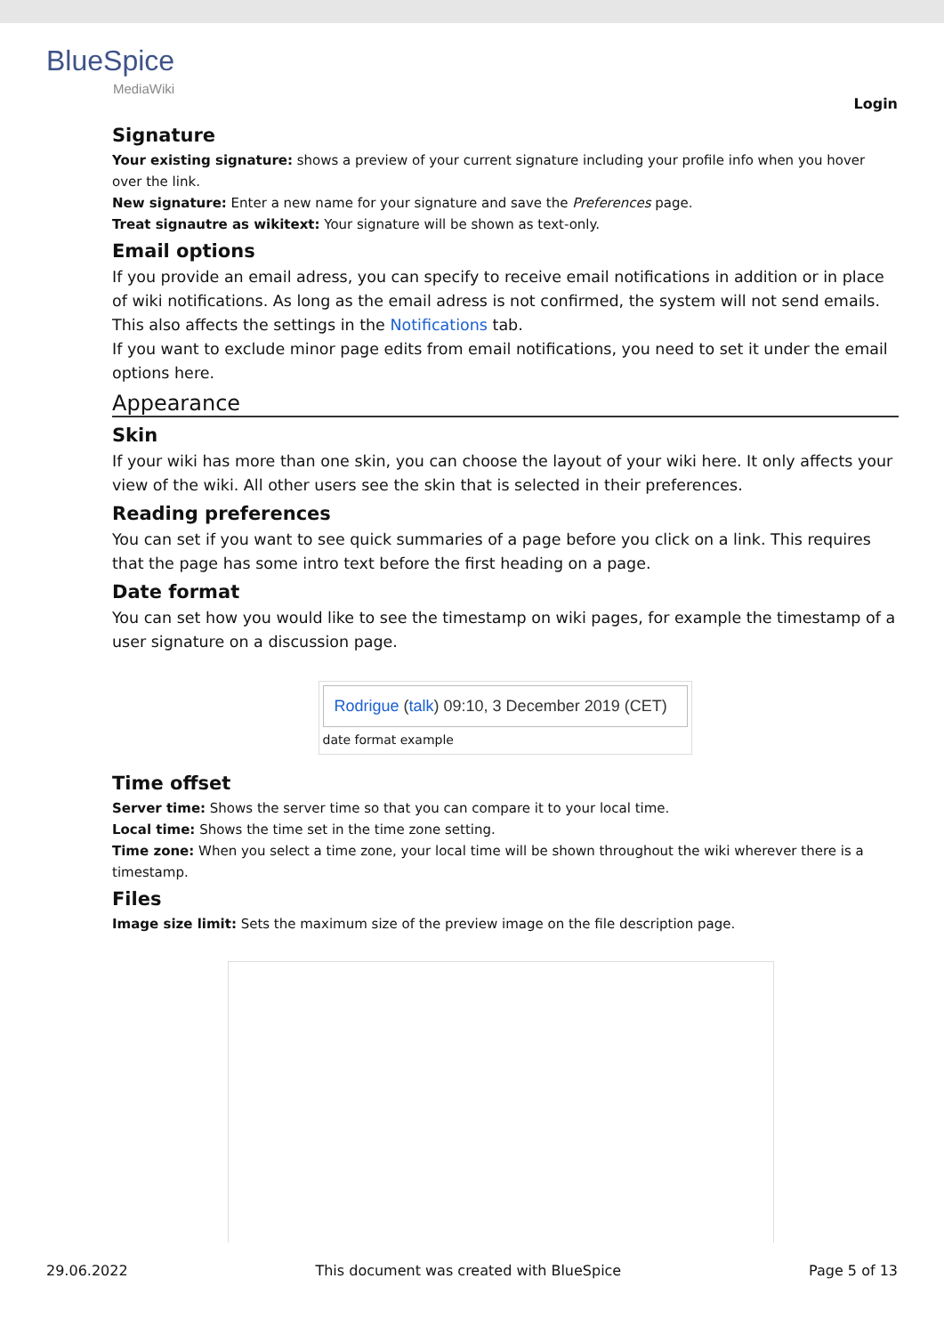BlueSpice
MediaWiki
Login
Signature
Your existing signature: shows a preview of your current signature including your profile info when you hover over the link.
New signature: Enter a new name for your signature and save the Preferences page.
Treat signautre as wikitext: Your signature will be shown as text-only.
Email options
If you provide an email adress, you can specify to receive email notifications in addition or in place of wiki notifications. As long as the email adress is not confirmed, the system will not send emails. This also affects the settings in the Notifications tab.
If you want to exclude minor page edits from email notifications, you need to set it under the email options here.
Appearance
Skin
If your wiki has more than one skin, you can choose the layout of your wiki here. It only affects your view of the wiki. All other users see the skin that is selected in their preferences.
Reading preferences
You can set if you want to see quick summaries of a page before you click on a link. This requires that the page has some intro text before the first heading on a page.
Date format
You can set how you would like to see the timestamp on wiki pages, for example the timestamp of a user signature on a discussion page.
Rodrigue (talk) 09:10, 3 December 2019 (CET)
date format example
Time offset
Server time: Shows the server time so that you can compare it to your local time.
Local time: Shows the time set in the time zone setting.
Time zone: When you select a time zone, your local time will be shown throughout the wiki wherever there is a timestamp.
Files
Image size limit: Sets the maximum size of the preview image on the file description page.
29.06.2022 This document was created with BlueSpice Page 5 of 13